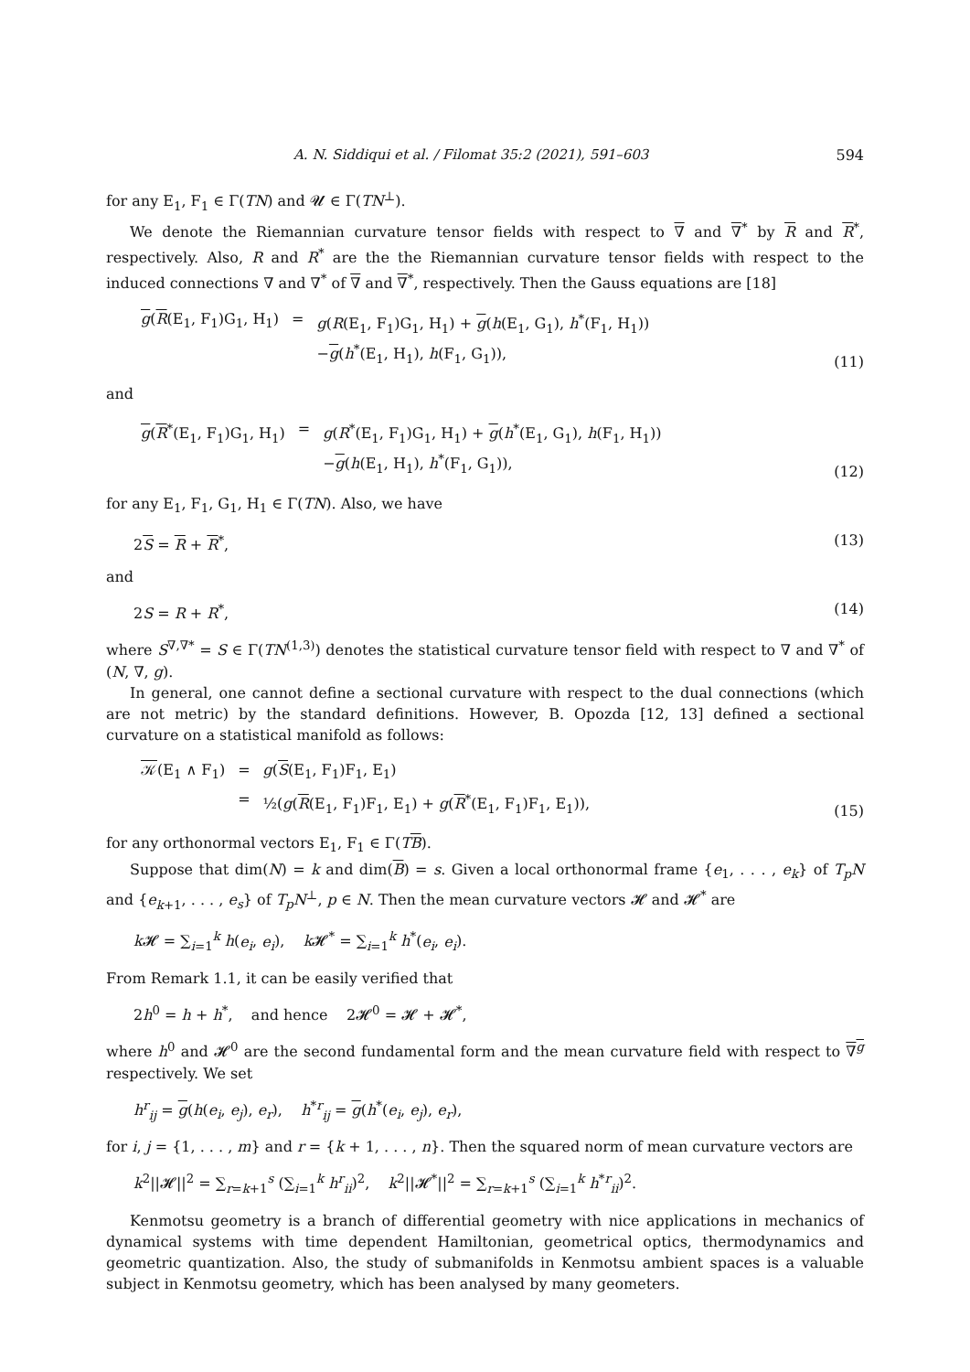A. N. Siddiqui et al. / Filomat 35:2 (2021), 591–603 594
for any E<sub>1</sub>, F<sub>1</sub> ∈ Γ(TN) and 𝓤 ∈ Γ(TN<sup>⊥</sup>).
We denote the Riemannian curvature tensor fields with respect to ∇ and ∇<sup>*</sup> by R and R<sup>*</sup>, respectively. Also, R and R<sup>*</sup> are the the Riemannian curvature tensor fields with respect to the induced connections ∇ and ∇<sup>*</sup> of ∇ and ∇<sup>*</sup>, respectively. Then the Gauss equations are [18]
| g ( R (E<sub>1</sub>, F<sub>1</sub>)G<sub>1</sub>, H<sub>1</sub>) | = | g ( R (E<sub>1</sub>, F<sub>1</sub>)G<sub>1</sub>, H<sub>1</sub>) + g ( h (E<sub>1</sub>, G<sub>1</sub>), h<sup>*</sup>(F<sub>1</sub>, H<sub>1</sub>)) − g ( h<sup>*</sup>(E<sub>1</sub>, H<sub>1</sub>), h (F<sub>1</sub>, G<sub>1</sub>)), |
(11)
and
| g ( R<sup>*</sup>(E<sub>1</sub>, F<sub>1</sub>)G<sub>1</sub>, H<sub>1</sub>) | = | g ( R<sup>*</sup>(E<sub>1</sub>, F<sub>1</sub>)G<sub>1</sub>, H<sub>1</sub>) + g ( h<sup>*</sup>(E<sub>1</sub>, G<sub>1</sub>), h (F<sub>1</sub>, H<sub>1</sub>)) − g ( h (E<sub>1</sub>, H<sub>1</sub>), h<sup>*</sup>(F<sub>1</sub>, G<sub>1</sub>)), |
(12)
for any E<sub>1</sub>, F<sub>1</sub>, G<sub>1</sub>, H<sub>1</sub> ∈ Γ(TN). Also, we have
2S = R + R<sup>*</sup>, (13)
and
2S = R + R<sup>*</sup>, (14)
where S<sup>∇,∇*</sup> = S ∈ Γ(TN<sup>(1,3)</sup>) denotes the statistical curvature tensor field with respect to ∇ and ∇<sup>*</sup> of (N, ∇, g).
In general, one cannot define a sectional curvature with respect to the dual connections (which are not metric) by the standard definitions. However, B. Opozda [12, 13] defined a sectional curvature on a statistical manifold as follows:
| 𝒦 (E<sub>1</sub> ∧ F<sub>1</sub>) | = | g ( S (E<sub>1</sub>, F<sub>1</sub>)F<sub>1</sub>, E<sub>1</sub>) |
| | = | ½( g ( R (E<sub>1</sub>, F<sub>1</sub>)F<sub>1</sub>, E<sub>1</sub>) + g ( R<sup>*</sup>(E<sub>1</sub>, F<sub>1</sub>)F<sub>1</sub>, E<sub>1</sub>)), |
(15)
for any orthonormal vectors E<sub>1</sub>, F<sub>1</sub> ∈ Γ(TB).
Suppose that dim(N) = k and dim(B) = s. Given a local orthonormal frame {e<sub>1</sub>, . . . , e<sub>k</sub>} of T<sub>p</sub>N and {e<sub>k+1</sub>, . . . , e<sub>s</sub>} of T<sub>p</sub>N<sup>⊥</sup>, p ∈ N. Then the mean curvature vectors 𝓗 and 𝓗<sup>*</sup> are
k 𝓗 = ∑<sub>i=1</sub><sup>k</sup> h(e<sub>i</sub>, e<sub>i</sub>), k 𝓗<sup>*</sup> = ∑<sub>i=1</sub><sup>k</sup> h<sup>*</sup>(e<sub>i</sub>, e<sub>i</sub>).
From Remark 1.1, it can be easily verified that
2h<sup>0</sup> = h + h<sup>*</sup>, and hence 2𝓗<sup>0</sup> = 𝓗 + 𝓗<sup>*</sup>,
where h<sup>0</sup> and 𝓗<sup>0</sup> are the second fundamental form and the mean curvature field with respect to ∇<sup>g</sup> respectively. We set
h<sup>r</sup><sub>ij</sub> = g(h(e<sub>i</sub>, e<sub>j</sub>), e<sub>r</sub>), h<sup>*r</sup><sub>ij</sub> = g(h<sup>*</sup>(e<sub>i</sub>, e<sub>j</sub>), e<sub>r</sub>),
for i, j = {1, . . . , m} and r = {k + 1, . . . , n}. Then the squared norm of mean curvature vectors are
k<sup>2</sup>||𝓗||<sup>2</sup> = ∑<sub>r=k+1</sub><sup>s</sup> (∑<sub>i=1</sub><sup>k</sup> h<sup>r</sup><sub>ii</sub>)<sup>2</sup>, k<sup>2</sup>||𝓗<sup>*</sup>||<sup>2</sup> = ∑<sub>r=k+1</sub><sup>s</sup> (∑<sub>i=1</sub><sup>k</sup> h<sup>*r</sup><sub>ii</sub>)<sup>2</sup>.
Kenmotsu geometry is a branch of differential geometry with nice applications in mechanics of dynamical systems with time dependent Hamiltonian, geometrical optics, thermodynamics and geometric quantization. Also, the study of submanifolds in Kenmotsu ambient spaces is a valuable subject in Kenmotsu geometry, which has been analysed by many geometers.